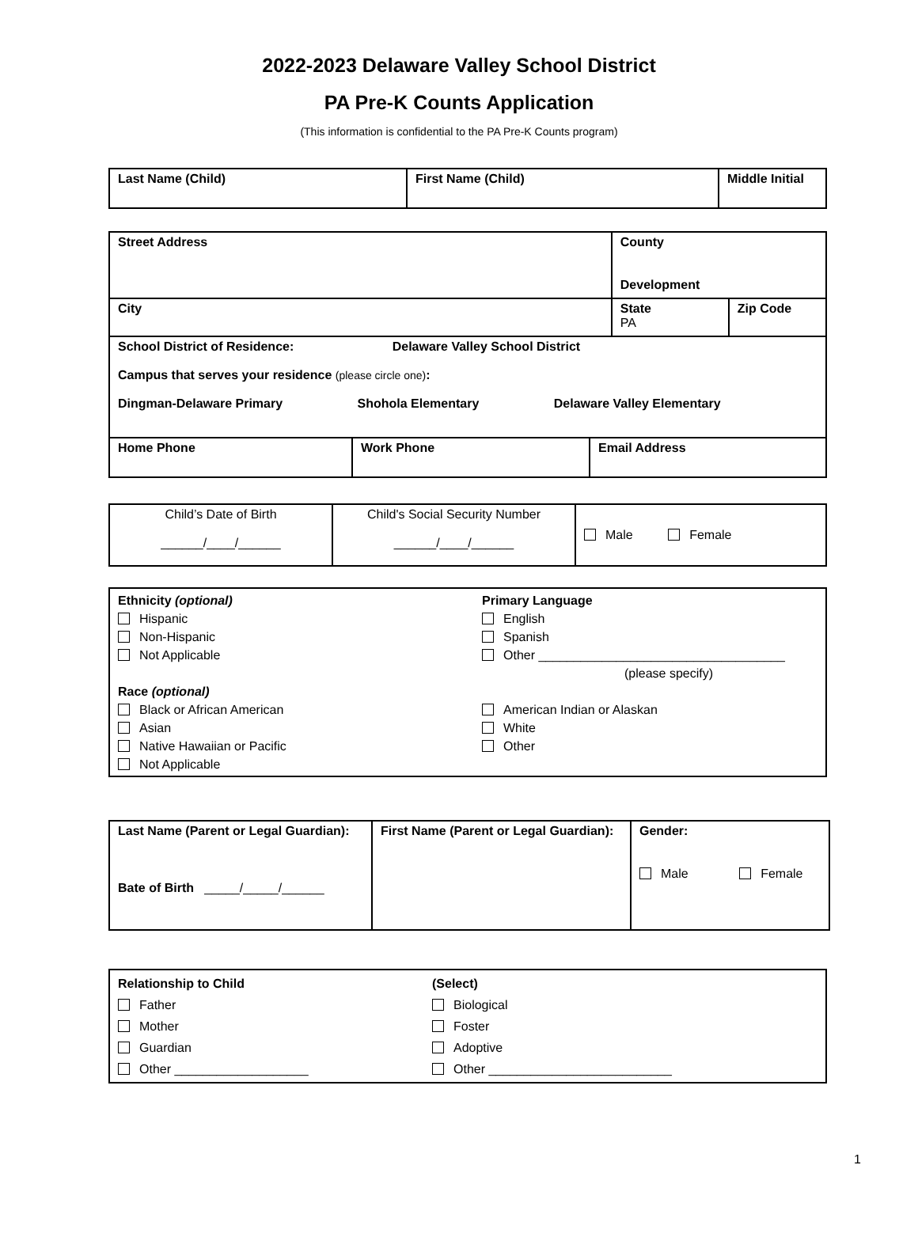2022-2023 Delaware Valley School District
PA Pre-K Counts Application
(This information is confidential to the PA Pre-K Counts program)
| Last Name (Child) | First Name (Child) | Middle Initial |
| Street Address | County Development | |
| City | State PA | Zip Code |
| School District of Residence: Delaware Valley School District Campus that serves your residence (please circle one) : Dingman-Delaware Primary Shohola Elementary Delaware Valley Elementary | | |
| Home Phone | Work Phone | Email Address |
| Child’s Date of Birth ______/____/______ | Child's Social Security Number ______/____/______ | Male Female |
| Ethnicity (optional) Hispanic Non-Hispanic Not Applicable Race (optional) Black or African American Asian Native Hawaiian or Pacific Not Applicable | Primary Language English Spanish Other ___________________________________ (please specify) American Indian or Alaskan White Other |
| Last Name (Parent or Legal Guardian): Bate of Birth _____/_____/______ | First Name (Parent or Legal Guardian): | Gender: Male Female |
| Relationship to Child Father Mother Guardian Other ___________________ | (Select) Biological Foster Adoptive Other __________________________ |
1